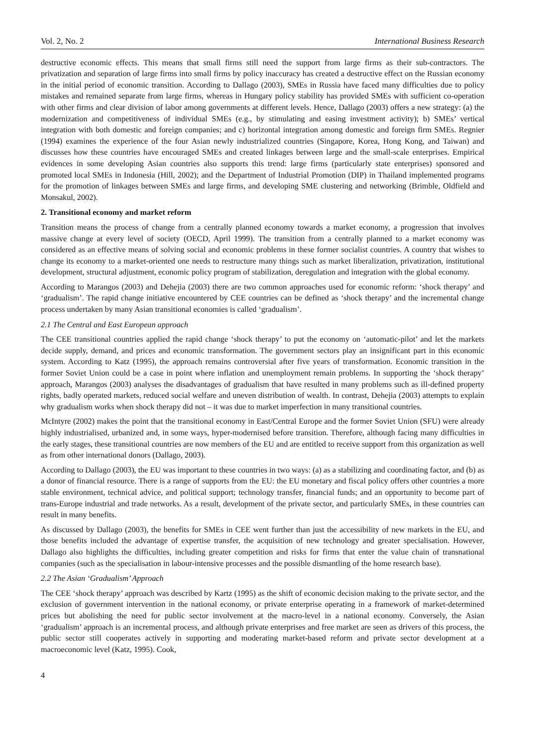Vol. 2, No. 2 International Business Research
destructive economic effects. This means that small firms still need the support from large firms as their sub-contractors. The privatization and separation of large firms into small firms by policy inaccuracy has created a destructive effect on the Russian economy in the initial period of economic transition. According to Dallago (2003), SMEs in Russia have faced many difficulties due to policy mistakes and remained separate from large firms, whereas in Hungary policy stability has provided SMEs with sufficient co-operation with other firms and clear division of labor among governments at different levels. Hence, Dallago (2003) offers a new strategy: (a) the modernization and competitiveness of individual SMEs (e.g., by stimulating and easing investment activity); b) SMEs’ vertical integration with both domestic and foreign companies; and c) horizontal integration among domestic and foreign firm SMEs. Regnier (1994) examines the experience of the four Asian newly industrialized countries (Singapore, Korea, Hong Kong, and Taiwan) and discusses how these countries have encouraged SMEs and created linkages between large and the small-scale enterprises. Empirical evidences in some developing Asian countries also supports this trend: large firms (particularly state enterprises) sponsored and promoted local SMEs in Indonesia (Hill, 2002); and the Department of Industrial Promotion (DIP) in Thailand implemented programs for the promotion of linkages between SMEs and large firms, and developing SME clustering and networking (Brimble, Oldfield and Monsakul, 2002).
2. Transitional economy and market reform
Transition means the process of change from a centrally planned economy towards a market economy, a progression that involves massive change at every level of society (OECD, April 1999). The transition from a centrally planned to a market economy was considered as an effective means of solving social and economic problems in these former socialist countries. A country that wishes to change its economy to a market-oriented one needs to restructure many things such as market liberalization, privatization, institutional development, structural adjustment, economic policy program of stabilization, deregulation and integration with the global economy.
According to Marangos (2003) and Dehejia (2003) there are two common approaches used for economic reform: ‘shock therapy’ and ‘gradualism’. The rapid change initiative encountered by CEE countries can be defined as ‘shock therapy’ and the incremental change process undertaken by many Asian transitional economies is called ‘gradualism’.
2.1 The Central and East European approach
The CEE transitional countries applied the rapid change ‘shock therapy’ to put the economy on ‘automatic-pilot’ and let the markets decide supply, demand, and prices and economic transformation. The government sectors play an insignificant part in this economic system. According to Katz (1995), the approach remains controversial after five years of transformation. Economic transition in the former Soviet Union could be a case in point where inflation and unemployment remain problems. In supporting the ‘shock therapy’ approach, Marangos (2003) analyses the disadvantages of gradualism that have resulted in many problems such as ill-defined property rights, badly operated markets, reduced social welfare and uneven distribution of wealth. In contrast, Dehejia (2003) attempts to explain why gradualism works when shock therapy did not – it was due to market imperfection in many transitional countries.
McIntyre (2002) makes the point that the transitional economy in East/Central Europe and the former Soviet Union (SFU) were already highly industrialised, urbanized and, in some ways, hyper-modernised before transition. Therefore, although facing many difficulties in the early stages, these transitional countries are now members of the EU and are entitled to receive support from this organization as well as from other international donors (Dallago, 2003).
According to Dallago (2003), the EU was important to these countries in two ways: (a) as a stabilizing and coordinating factor, and (b) as a donor of financial resource. There is a range of supports from the EU: the EU monetary and fiscal policy offers other countries a more stable environment, technical advice, and political support; technology transfer, financial funds; and an opportunity to become part of trans-Europe industrial and trade networks. As a result, development of the private sector, and particularly SMEs, in these countries can result in many benefits.
As discussed by Dallago (2003), the benefits for SMEs in CEE went further than just the accessibility of new markets in the EU, and those benefits included the advantage of expertise transfer, the acquisition of new technology and greater specialisation. However, Dallago also highlights the difficulties, including greater competition and risks for firms that enter the value chain of transnational companies (such as the specialisation in labour-intensive processes and the possible dismantling of the home research base).
2.2 The Asian ‘Gradualism’ Approach
The CEE ‘shock therapy’ approach was described by Kartz (1995) as the shift of economic decision making to the private sector, and the exclusion of government intervention in the national economy, or private enterprise operating in a framework of market-determined prices but abolishing the need for public sector involvement at the macro-level in a national economy. Conversely, the Asian ‘gradualism’ approach is an incremental process, and although private enterprises and free market are seen as drivers of this process, the public sector still cooperates actively in supporting and moderating market-based reform and private sector development at a macroeconomic level (Katz, 1995). Cook,
4